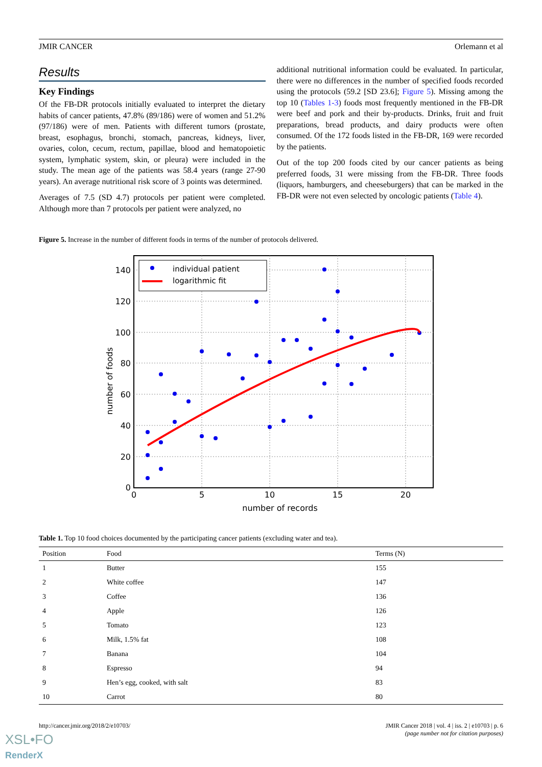JMIR CANCER Orlemann et al
Results
Key Findings
Of the FB-DR protocols initially evaluated to interpret the dietary habits of cancer patients, 47.8% (89/186) were of women and 51.2% (97/186) were of men. Patients with different tumors (prostate, breast, esophagus, bronchi, stomach, pancreas, kidneys, liver, ovaries, colon, cecum, rectum, papillae, blood and hematopoietic system, lymphatic system, skin, or pleura) were included in the study. The mean age of the patients was 58.4 years (range 27-90 years). An average nutritional risk score of 3 points was determined.
Averages of 7.5 (SD 4.7) protocols per patient were completed. Although more than 7 protocols per patient were analyzed, no
additional nutritional information could be evaluated. In particular, there were no differences in the number of specified foods recorded using the protocols (59.2 [SD 23.6]; Figure 5). Missing among the top 10 (Tables 1-3) foods most frequently mentioned in the FB-DR were beef and pork and their by-products. Drinks, fruit and fruit preparations, bread products, and dairy products were often consumed. Of the 172 foods listed in the FB-DR, 169 were recorded by the patients.
Out of the top 200 foods cited by our cancer patients as being preferred foods, 31 were missing from the FB-DR. Three foods (liquors, hamburgers, and cheeseburgers) that can be marked in the FB-DR were not even selected by oncologic patients (Table 4).
Figure 5. Increase in the number of different foods in terms of the number of protocols delivered.
140
120
100
80
60
40
20
0
0
5
10
15
20
number of records
number of foods
individual patient
logarithmic fit
Table 1. Top 10 food choices documented by the participating cancer patients (excluding water and tea).
| Position | Food | Terms (N) |
| --- | --- | --- |
| 1 | Butter | 155 |
| 2 | White coffee | 147 |
| 3 | Coffee | 136 |
| 4 | Apple | 126 |
| 5 | Tomato | 123 |
| 6 | Milk, 1.5% fat | 108 |
| 7 | Banana | 104 |
| 8 | Espresso | 94 |
| 9 | Hen’s egg, cooked, with salt | 83 |
| 10 | Carrot | 80 |
http://cancer.jmir.org/2018/2/e10703/ JMIR Cancer 2018 | vol. 4 | iss. 2 | e10703 | p. 6
(page number not for citation purposes)
XSL•FO
RenderX